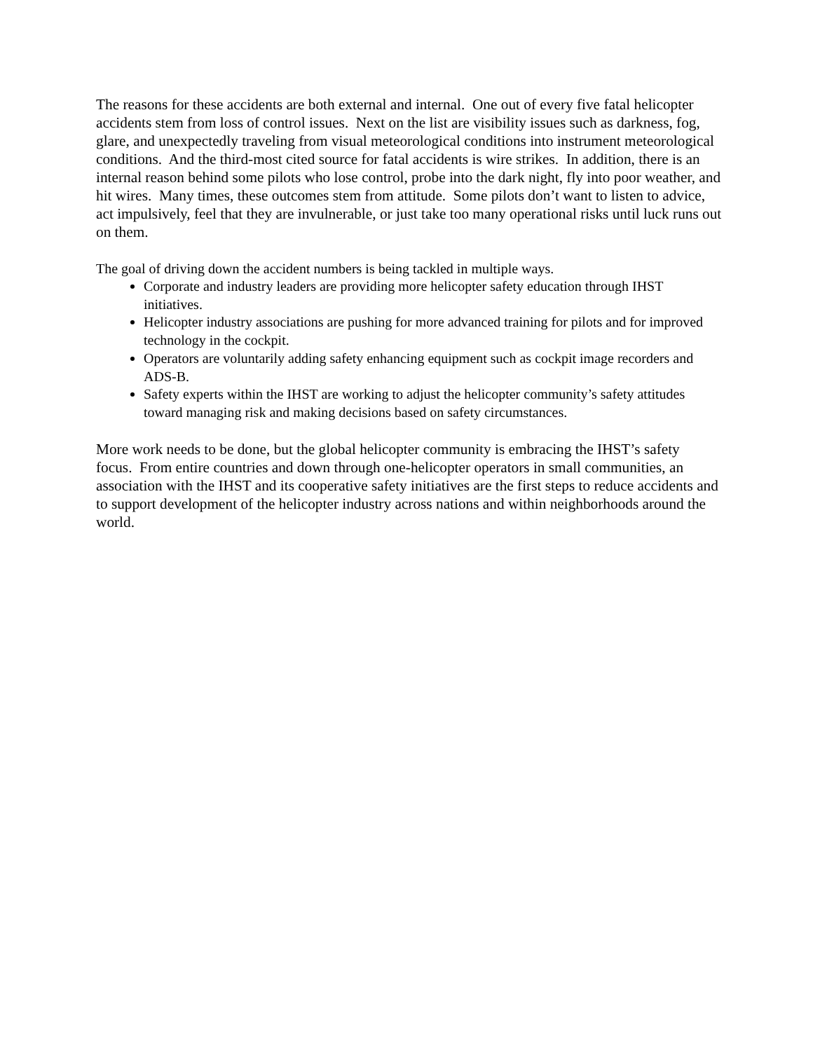The reasons for these accidents are both external and internal. One out of every five fatal helicopter accidents stem from loss of control issues. Next on the list are visibility issues such as darkness, fog, glare, and unexpectedly traveling from visual meteorological conditions into instrument meteorological conditions. And the third-most cited source for fatal accidents is wire strikes. In addition, there is an internal reason behind some pilots who lose control, probe into the dark night, fly into poor weather, and hit wires. Many times, these outcomes stem from attitude. Some pilots don’t want to listen to advice, act impulsively, feel that they are invulnerable, or just take too many operational risks until luck runs out on them.
The goal of driving down the accident numbers is being tackled in multiple ways.
Corporate and industry leaders are providing more helicopter safety education through IHST initiatives.
Helicopter industry associations are pushing for more advanced training for pilots and for improved technology in the cockpit.
Operators are voluntarily adding safety enhancing equipment such as cockpit image recorders and ADS-B.
Safety experts within the IHST are working to adjust the helicopter community’s safety attitudes toward managing risk and making decisions based on safety circumstances.
More work needs to be done, but the global helicopter community is embracing the IHST’s safety focus. From entire countries and down through one-helicopter operators in small communities, an association with the IHST and its cooperative safety initiatives are the first steps to reduce accidents and to support development of the helicopter industry across nations and within neighborhoods around the world.